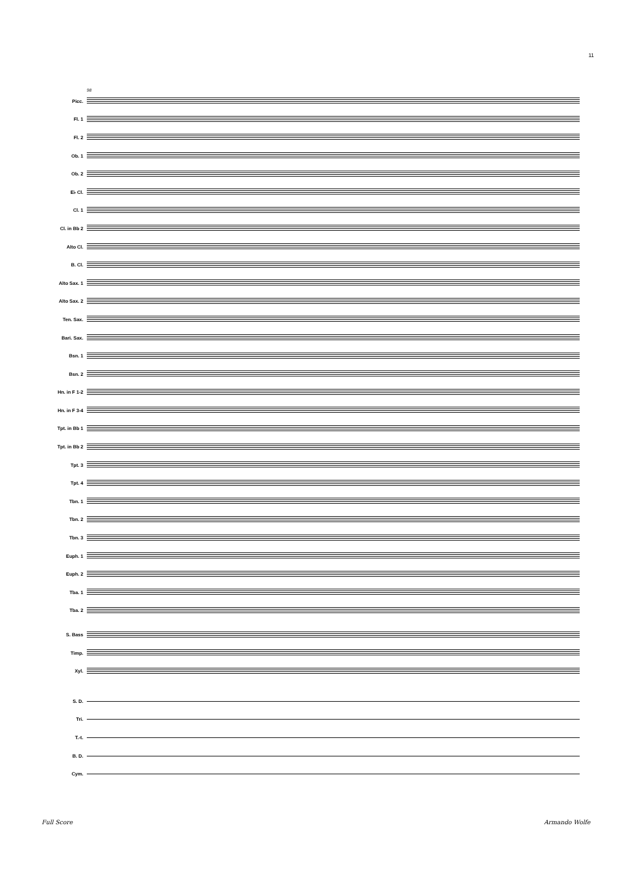11
98
Picc.
Fl. 1
Fl. 2
Ob. 1
Ob. 2
E♭ Cl.
Cl. 1
Cl. in Bb 2
Alto Cl.
B. Cl.
Alto Sax. 1
Alto Sax. 2
Ten. Sax.
Bari. Sax.
Bsn. 1
Bsn. 2
Hn. in F 1-2
Hn. in F 3-4
Tpt. in Bb 1
Tpt. in Bb 2
Tpt. 3
Tpt. 4
Tbn. 1
Tbn. 2
Tbn. 3
Euph. 1
Euph. 2
Tba. 1
Tba. 2
S. Bass
Timp.
Xyl.
S. D.
Tri.
T.-t.
B. D.
Cym.
Full Score Armando Wolfe